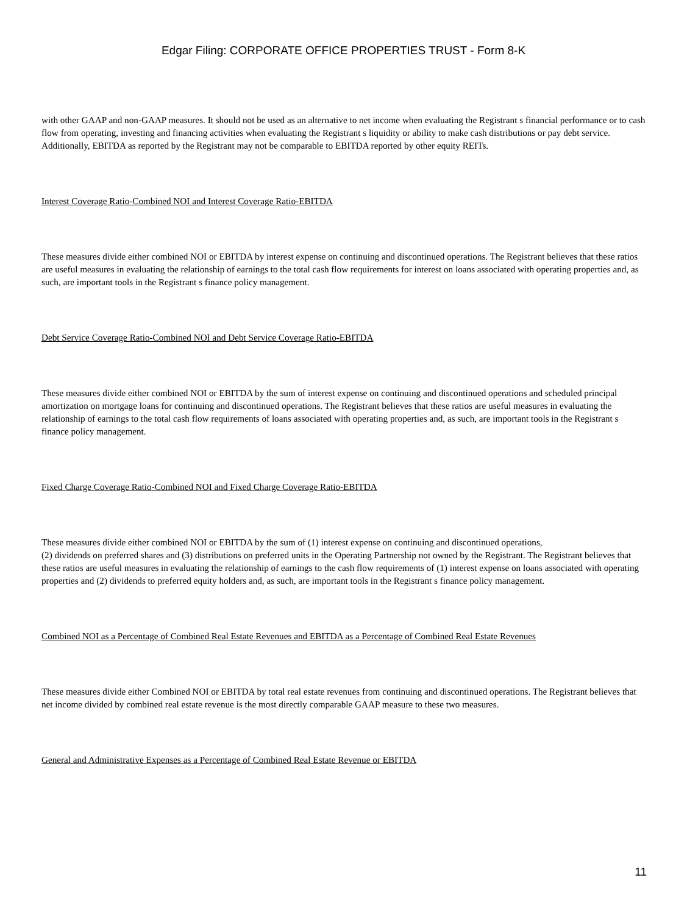Edgar Filing: CORPORATE OFFICE PROPERTIES TRUST - Form 8-K
with other GAAP and non-GAAP measures. It should not be used as an alternative to net income when evaluating the Registrant s financial performance or to cash flow from operating, investing and financing activities when evaluating the Registrant s liquidity or ability to make cash distributions or pay debt service. Additionally, EBITDA as reported by the Registrant may not be comparable to EBITDA reported by other equity REITs.
Interest Coverage Ratio-Combined NOI and Interest Coverage Ratio-EBITDA
These measures divide either combined NOI or EBITDA by interest expense on continuing and discontinued operations. The Registrant believes that these ratios are useful measures in evaluating the relationship of earnings to the total cash flow requirements for interest on loans associated with operating properties and, as such, are important tools in the Registrant s finance policy management.
Debt Service Coverage Ratio-Combined NOI and Debt Service Coverage Ratio-EBITDA
These measures divide either combined NOI or EBITDA by the sum of interest expense on continuing and discontinued operations and scheduled principal amortization on mortgage loans for continuing and discontinued operations. The Registrant believes that these ratios are useful measures in evaluating the relationship of earnings to the total cash flow requirements of loans associated with operating properties and, as such, are important tools in the Registrant s finance policy management.
Fixed Charge Coverage Ratio-Combined NOI and Fixed Charge Coverage Ratio-EBITDA
These measures divide either combined NOI or EBITDA by the sum of (1) interest expense on continuing and discontinued operations,
(2) dividends on preferred shares and (3) distributions on preferred units in the Operating Partnership not owned by the Registrant. The Registrant believes that these ratios are useful measures in evaluating the relationship of earnings to the cash flow requirements of (1) interest expense on loans associated with operating properties and (2) dividends to preferred equity holders and, as such, are important tools in the Registrant s finance policy management.
Combined NOI as a Percentage of Combined Real Estate Revenues and EBITDA as a Percentage of Combined Real Estate Revenues
These measures divide either Combined NOI or EBITDA by total real estate revenues from continuing and discontinued operations. The Registrant believes that net income divided by combined real estate revenue is the most directly comparable GAAP measure to these two measures.
General and Administrative Expenses as a Percentage of Combined Real Estate Revenue or EBITDA
11